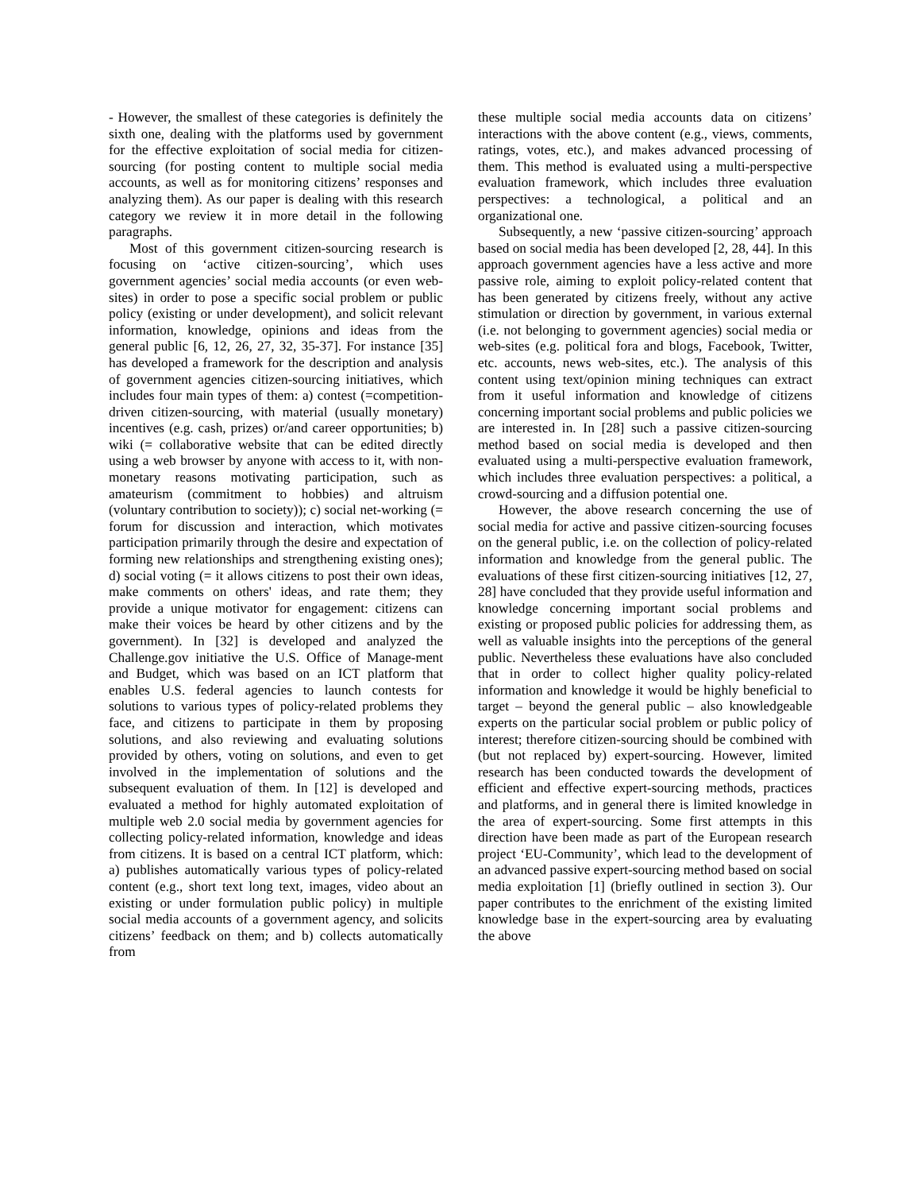- However, the smallest of these categories is definitely the sixth one, dealing with the platforms used by government for the effective exploitation of social media for citizen-sourcing (for posting content to multiple social media accounts, as well as for monitoring citizens’ responses and analyzing them). As our paper is dealing with this research category we review it in more detail in the following paragraphs.
Most of this government citizen-sourcing research is focusing on ‘active citizen-sourcing’, which uses government agencies’ social media accounts (or even web-sites) in order to pose a specific social problem or public policy (existing or under development), and solicit relevant information, knowledge, opinions and ideas from the general public [6, 12, 26, 27, 32, 35-37]. For instance [35] has developed a framework for the description and analysis of government agencies citizen-sourcing initiatives, which includes four main types of them: a) contest (=competition-driven citizen-sourcing, with material (usually monetary) incentives (e.g. cash, prizes) or/and career opportunities; b) wiki (= collaborative website that can be edited directly using a web browser by anyone with access to it, with non-monetary reasons motivating participation, such as amateurism (commitment to hobbies) and altruism (voluntary contribution to society)); c) social net-working (= forum for discussion and interaction, which motivates participation primarily through the desire and expectation of forming new relationships and strengthening existing ones); d) social voting (= it allows citizens to post their own ideas, make comments on others' ideas, and rate them; they provide a unique motivator for engagement: citizens can make their voices be heard by other citizens and by the government). In [32] is developed and analyzed the Challenge.gov initiative the U.S. Office of Manage-ment and Budget, which was based on an ICT platform that enables U.S. federal agencies to launch contests for solutions to various types of policy-related problems they face, and citizens to participate in them by proposing solutions, and also reviewing and evaluating solutions provided by others, voting on solutions, and even to get involved in the implementation of solutions and the subsequent evaluation of them. In [12] is developed and evaluated a method for highly automated exploitation of multiple web 2.0 social media by government agencies for collecting policy-related information, knowledge and ideas from citizens. It is based on a central ICT platform, which: a) publishes automatically various types of policy-related content (e.g., short text long text, images, video about an existing or under formulation public policy) in multiple social media accounts of a government agency, and solicits citizens’ feedback on them; and b) collects automatically from
these multiple social media accounts data on citizens’ interactions with the above content (e.g., views, comments, ratings, votes, etc.), and makes advanced processing of them. This method is evaluated using a multi-perspective evaluation framework, which includes three evaluation perspectives: a technological, a political and an organizational one.
Subsequently, a new ‘passive citizen-sourcing’ approach based on social media has been developed [2, 28, 44]. In this approach government agencies have a less active and more passive role, aiming to exploit policy-related content that has been generated by citizens freely, without any active stimulation or direction by government, in various external (i.e. not belonging to government agencies) social media or web-sites (e.g. political fora and blogs, Facebook, Twitter, etc. accounts, news web-sites, etc.). The analysis of this content using text/opinion mining techniques can extract from it useful information and knowledge of citizens concerning important social problems and public policies we are interested in. In [28] such a passive citizen-sourcing method based on social media is developed and then evaluated using a multi-perspective evaluation framework, which includes three evaluation perspectives: a political, a crowd-sourcing and a diffusion potential one.
However, the above research concerning the use of social media for active and passive citizen-sourcing focuses on the general public, i.e. on the collection of policy-related information and knowledge from the general public. The evaluations of these first citizen-sourcing initiatives [12, 27, 28] have concluded that they provide useful information and knowledge concerning important social problems and existing or proposed public policies for addressing them, as well as valuable insights into the perceptions of the general public. Nevertheless these evaluations have also concluded that in order to collect higher quality policy-related information and knowledge it would be highly beneficial to target – beyond the general public – also knowledgeable experts on the particular social problem or public policy of interest; therefore citizen-sourcing should be combined with (but not replaced by) expert-sourcing. However, limited research has been conducted towards the development of efficient and effective expert-sourcing methods, practices and platforms, and in general there is limited knowledge in the area of expert-sourcing. Some first attempts in this direction have been made as part of the European research project ‘EU-Community’, which lead to the development of an advanced passive expert-sourcing method based on social media exploitation [1] (briefly outlined in section 3). Our paper contributes to the enrichment of the existing limited knowledge base in the expert-sourcing area by evaluating the above